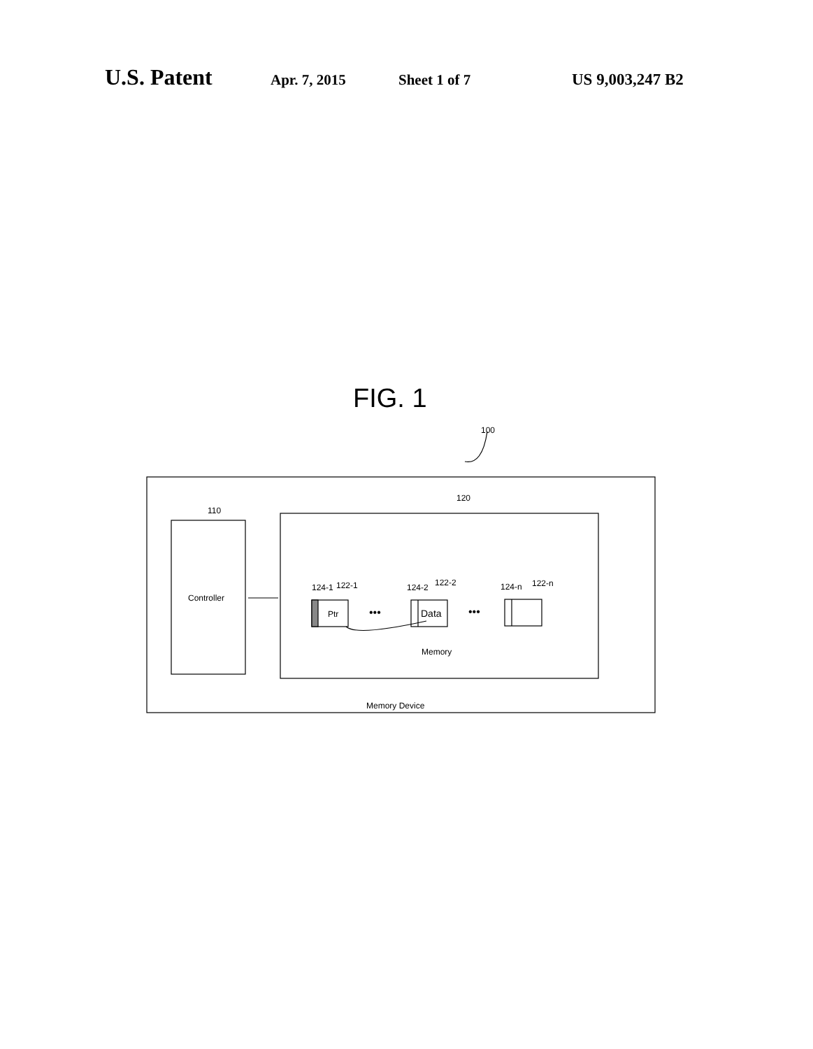U.S. Patent Apr. 7, 2015 Sheet 1 of 7 US 9,003,247 B2
•••
•••
FIG. 1
100
120
110
Controller
124-1 122-1 124-2 122-2 124-n 122-n
Ptr Data
Memory
Memory Device